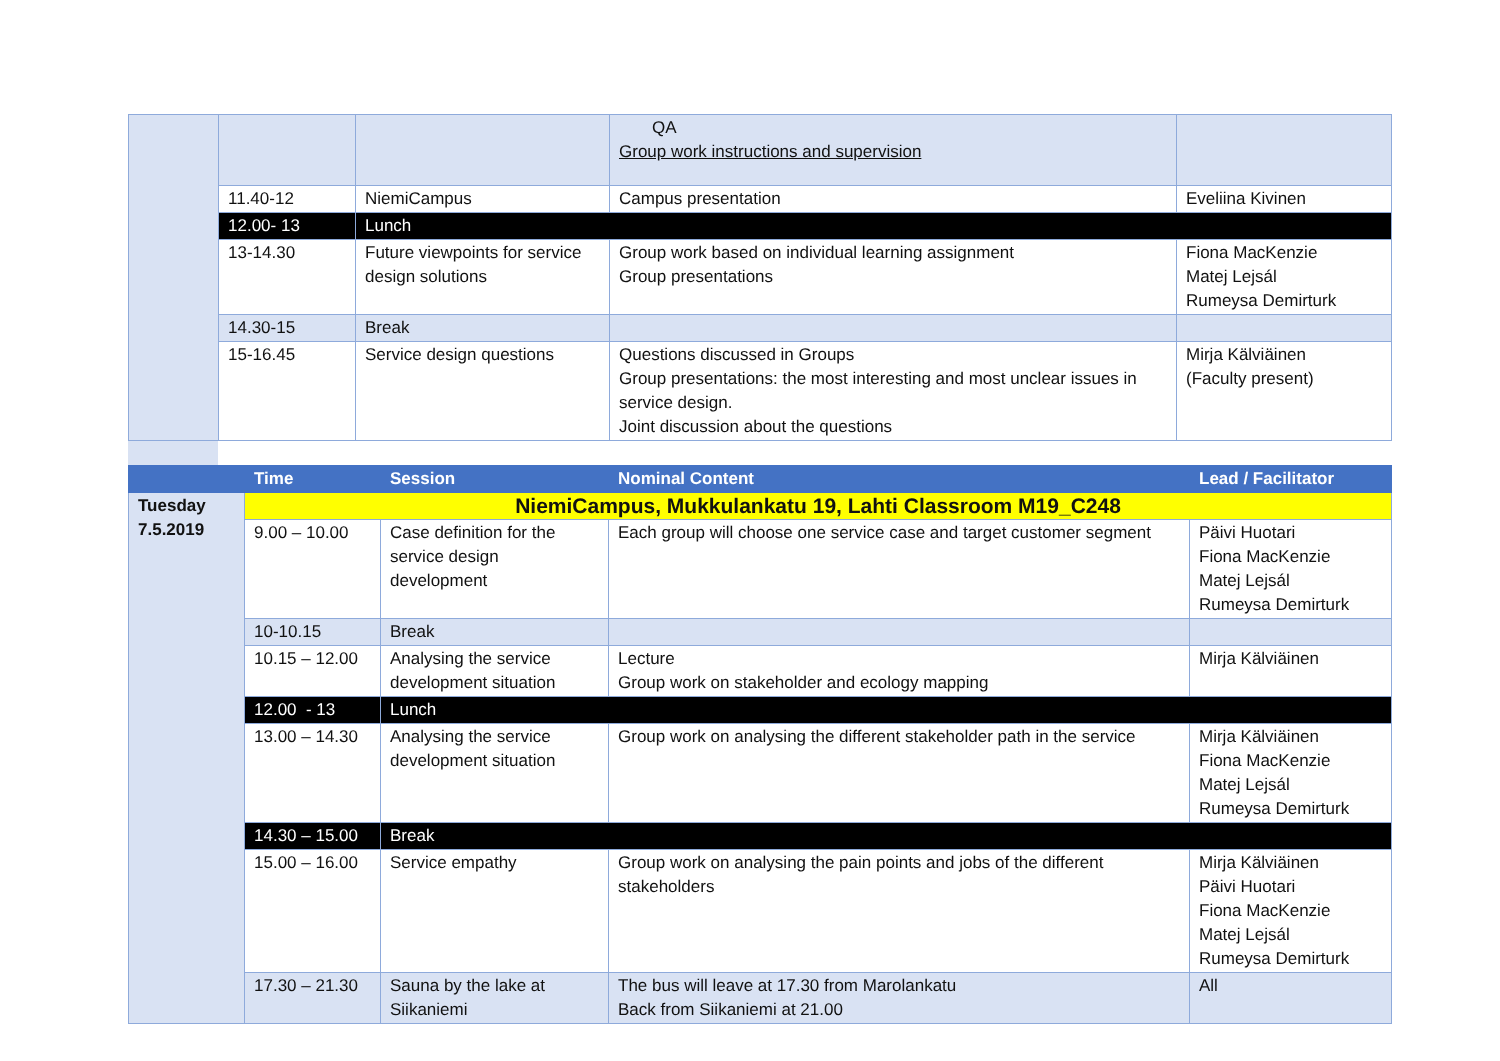| | | | QA Group work instructions and supervision | |
| | 11.40-12 | NiemiCampus | Campus presentation | Eveliina Kivinen |
| | 12.00- 13 | Lunch | | |
| | 13-14.30 | Future viewpoints for service design solutions | Group work based on individual learning assignment Group presentations | Fiona MacKenzie Matej Lejsál Rumeysa Demirturk |
| | 14.30-15 | Break | | |
| | 15-16.45 | Service design questions | Questions discussed in Groups Group presentations: the most interesting and most unclear issues in service design. Joint discussion about the questions | Mirja Kälviäinen (Faculty present) |
| | Time | Session | Nominal Content | Lead / Facilitator |
| --- | --- | --- | --- | --- |
| Tuesday 7.5.2019 | NiemiCampus, Mukkulankatu 19, Lahti Classroom M19_C248 | | | |
| | 9.00 – 10.00 | Case definition for the service design development | Each group will choose one service case and target customer segment | Päivi Huotari Fiona MacKenzie Matej Lejsál Rumeysa Demirturk |
| | 10-10.15 | Break | | |
| | 10.15 – 12.00 | Analysing the service development situation | Lecture Group work on stakeholder and ecology mapping | Mirja Kälviäinen |
| | 12.00 - 13 | Lunch | | |
| | 13.00 – 14.30 | Analysing the service development situation | Group work on analysing the different stakeholder path in the service | Mirja Kälviäinen Fiona MacKenzie Matej Lejsál Rumeysa Demirturk |
| | 14.30 – 15.00 | Break | | |
| | 15.00 – 16.00 | Service empathy | Group work on analysing the pain points and jobs of the different stakeholders | Mirja Kälviäinen Päivi Huotari Fiona MacKenzie Matej Lejsál Rumeysa Demirturk |
| | 17.30 – 21.30 | Sauna by the lake at Siikaniemi | The bus will leave at 17.30 from Marolankatu Back from Siikaniemi at 21.00 | All |